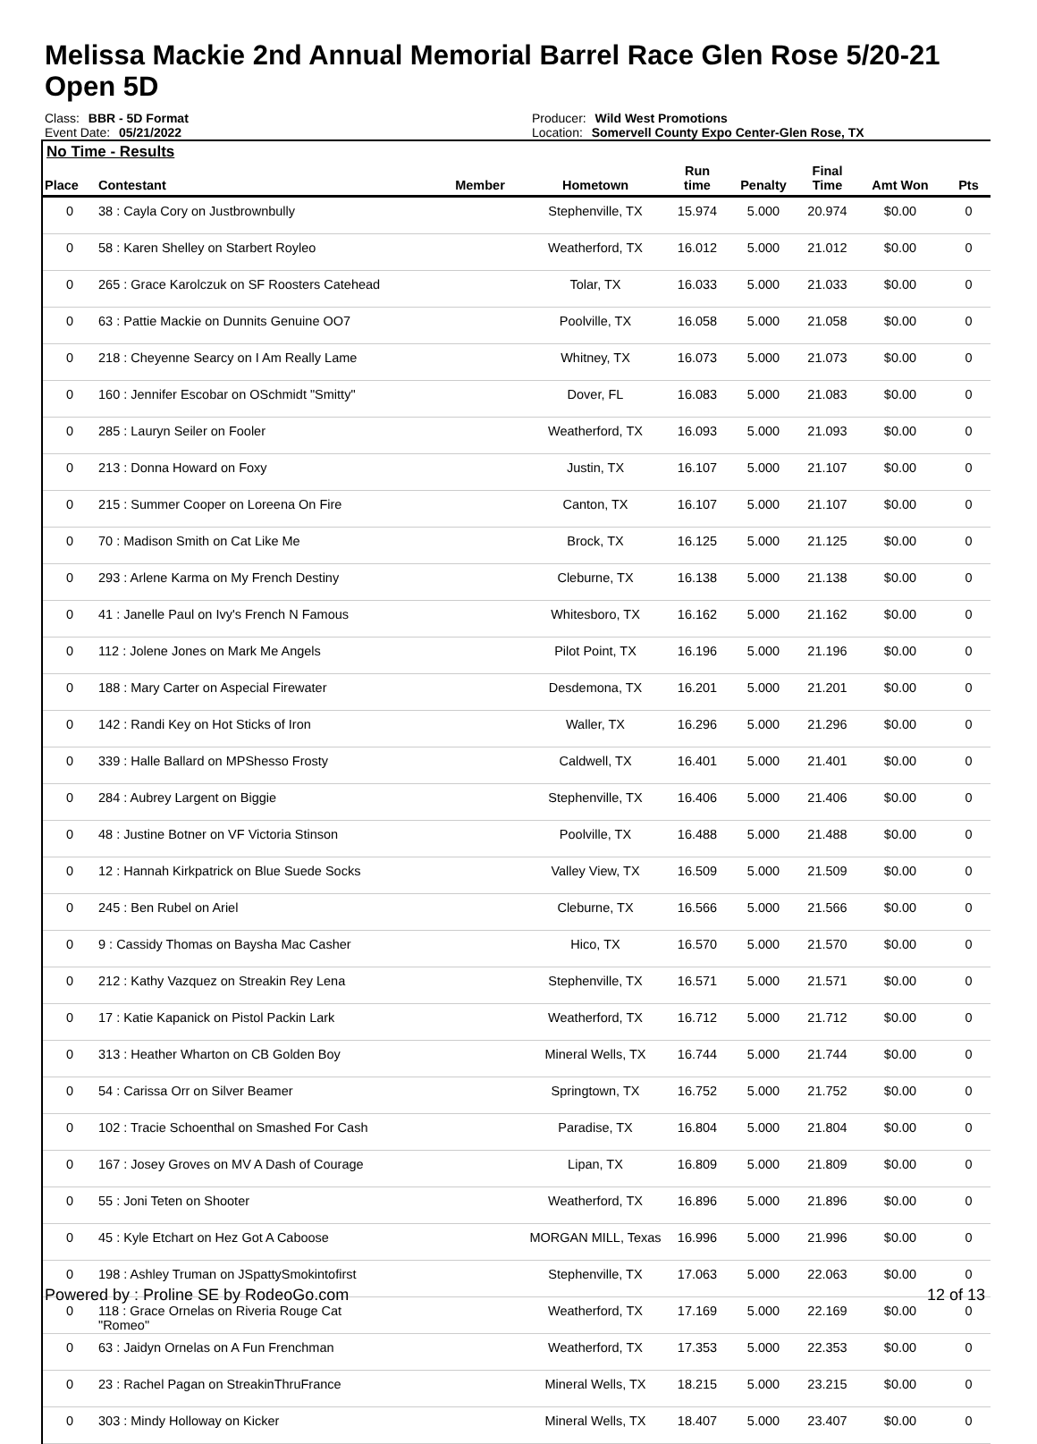Melissa Mackie 2nd Annual Memorial Barrel Race Glen Rose 5/20-21
Open 5D
Class: BBR - 5D Format
Event Date: 05/21/2022
Producer: Wild West Promotions
Location: Somervell County Expo Center-Glen Rose, TX
No Time - Results
| Place | Contestant | Member | Hometown | Run time | Penalty | Final Time | Amt Won | Pts |
| --- | --- | --- | --- | --- | --- | --- | --- | --- |
| 0 | 38 : Cayla Cory on Justbrownbully | | Stephenville, TX | 15.974 | 5.000 | 20.974 | $0.00 | 0 |
| 0 | 58 : Karen Shelley on Starbert Royleo | | Weatherford, TX | 16.012 | 5.000 | 21.012 | $0.00 | 0 |
| 0 | 265 : Grace Karolczuk on SF Roosters Catehead | | Tolar, TX | 16.033 | 5.000 | 21.033 | $0.00 | 0 |
| 0 | 63 : Pattie Mackie on Dunnits Genuine OO7 | | Poolville, TX | 16.058 | 5.000 | 21.058 | $0.00 | 0 |
| 0 | 218 : Cheyenne Searcy on I Am Really Lame | | Whitney, TX | 16.073 | 5.000 | 21.073 | $0.00 | 0 |
| 0 | 160 : Jennifer Escobar on OSchmidt "Smitty" | | Dover, FL | 16.083 | 5.000 | 21.083 | $0.00 | 0 |
| 0 | 285 : Lauryn Seiler on Fooler | | Weatherford, TX | 16.093 | 5.000 | 21.093 | $0.00 | 0 |
| 0 | 213 : Donna Howard on Foxy | | Justin, TX | 16.107 | 5.000 | 21.107 | $0.00 | 0 |
| 0 | 215 : Summer Cooper on Loreena On Fire | | Canton, TX | 16.107 | 5.000 | 21.107 | $0.00 | 0 |
| 0 | 70 : Madison Smith on Cat Like Me | | Brock, TX | 16.125 | 5.000 | 21.125 | $0.00 | 0 |
| 0 | 293 : Arlene Karma on My French Destiny | | Cleburne, TX | 16.138 | 5.000 | 21.138 | $0.00 | 0 |
| 0 | 41 : Janelle Paul on Ivy's French N Famous | | Whitesboro, TX | 16.162 | 5.000 | 21.162 | $0.00 | 0 |
| 0 | 112 : Jolene Jones on Mark Me Angels | | Pilot Point, TX | 16.196 | 5.000 | 21.196 | $0.00 | 0 |
| 0 | 188 : Mary Carter on Aspecial Firewater | | Desdemona, TX | 16.201 | 5.000 | 21.201 | $0.00 | 0 |
| 0 | 142 : Randi Key on Hot Sticks of Iron | | Waller, TX | 16.296 | 5.000 | 21.296 | $0.00 | 0 |
| 0 | 339 : Halle Ballard on MPShesso Frosty | | Caldwell, TX | 16.401 | 5.000 | 21.401 | $0.00 | 0 |
| 0 | 284 : Aubrey Largent on Biggie | | Stephenville, TX | 16.406 | 5.000 | 21.406 | $0.00 | 0 |
| 0 | 48 : Justine Botner on VF Victoria Stinson | | Poolville, TX | 16.488 | 5.000 | 21.488 | $0.00 | 0 |
| 0 | 12 : Hannah Kirkpatrick on Blue Suede Socks | | Valley View, TX | 16.509 | 5.000 | 21.509 | $0.00 | 0 |
| 0 | 245 : Ben Rubel on Ariel | | Cleburne, TX | 16.566 | 5.000 | 21.566 | $0.00 | 0 |
| 0 | 9 : Cassidy Thomas on Baysha Mac Casher | | Hico, TX | 16.570 | 5.000 | 21.570 | $0.00 | 0 |
| 0 | 212 : Kathy Vazquez on Streakin Rey Lena | | Stephenville, TX | 16.571 | 5.000 | 21.571 | $0.00 | 0 |
| 0 | 17 : Katie Kapanick on Pistol Packin Lark | | Weatherford, TX | 16.712 | 5.000 | 21.712 | $0.00 | 0 |
| 0 | 313 : Heather Wharton on CB Golden Boy | | Mineral Wells, TX | 16.744 | 5.000 | 21.744 | $0.00 | 0 |
| 0 | 54 : Carissa Orr on Silver Beamer | | Springtown, TX | 16.752 | 5.000 | 21.752 | $0.00 | 0 |
| 0 | 102 : Tracie Schoenthal on Smashed For Cash | | Paradise, TX | 16.804 | 5.000 | 21.804 | $0.00 | 0 |
| 0 | 167 : Josey Groves on MV A Dash of Courage | | Lipan, TX | 16.809 | 5.000 | 21.809 | $0.00 | 0 |
| 0 | 55 : Joni Teten on Shooter | | Weatherford, TX | 16.896 | 5.000 | 21.896 | $0.00 | 0 |
| 0 | 45 : Kyle Etchart on Hez Got A Caboose | | MORGAN MILL, Texas | 16.996 | 5.000 | 21.996 | $0.00 | 0 |
| 0 | 198 : Ashley Truman on JSpattySmokintofirst | | Stephenville, TX | 17.063 | 5.000 | 22.063 | $0.00 | 0 |
| 0 | 118 : Grace Ornelas on Riveria Rouge Cat "Romeo" | | Weatherford, TX | 17.169 | 5.000 | 22.169 | $0.00 | 0 |
| 0 | 63 : Jaidyn Ornelas on A Fun Frenchman | | Weatherford, TX | 17.353 | 5.000 | 22.353 | $0.00 | 0 |
| 0 | 23 : Rachel Pagan on StreakinThruFrance | | Mineral Wells, TX | 18.215 | 5.000 | 23.215 | $0.00 | 0 |
| 0 | 303 : Mindy Holloway on Kicker | | Mineral Wells, TX | 18.407 | 5.000 | 23.407 | $0.00 | 0 |
Powered by : Proline SE by RodeoGo.com 12 of 13